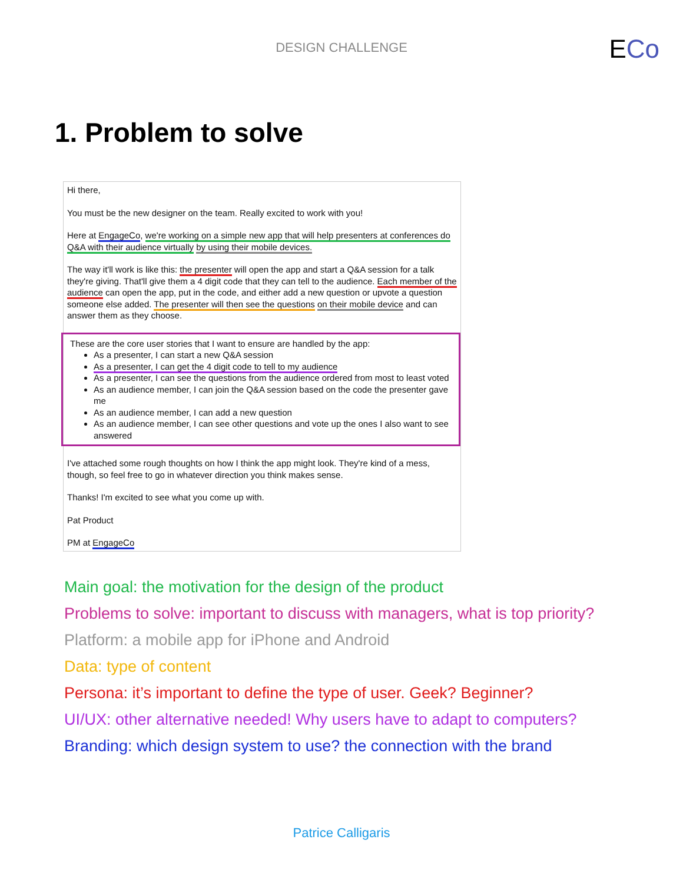DESIGN CHALLENGE
ECo
1. Problem to solve
Hi there,
You must be the new designer on the team. Really excited to work with you!
Here at EngageCo, we're working on a simple new app that will help presenters at conferences do Q&A with their audience virtually by using their mobile devices.
The way it'll work is like this: the presenter will open the app and start a Q&A session for a talk they're giving. That'll give them a 4 digit code that they can tell to the audience. Each member of the audience can open the app, put in the code, and either add a new question or upvote a question someone else added. The presenter will then see the questions on their mobile device and can answer them as they choose.
These are the core user stories that I want to ensure are handled by the app:
As a presenter, I can start a new Q&A session
As a presenter, I can get the 4 digit code to tell to my audience
As a presenter, I can see the questions from the audience ordered from most to least voted
As an audience member, I can join the Q&A session based on the code the presenter gave me
As an audience member, I can add a new question
As an audience member, I can see other questions and vote up the ones I also want to see answered
I've attached some rough thoughts on how I think the app might look. They're kind of a mess, though, so feel free to go in whatever direction you think makes sense.
Thanks! I'm excited to see what you come up with.
Pat Product
PM at EngageCo
Main goal: the motivation for the design of the product
Problems to solve: important to discuss with managers, what is top priority?
Platform: a mobile app for iPhone and Android
Data: type of content
Persona: it’s important to define the type of user. Geek? Beginner?
UI/UX: other alternative needed! Why users have to adapt to computers?
Branding: which design system to use? the connection with the brand
Patrice Calligaris